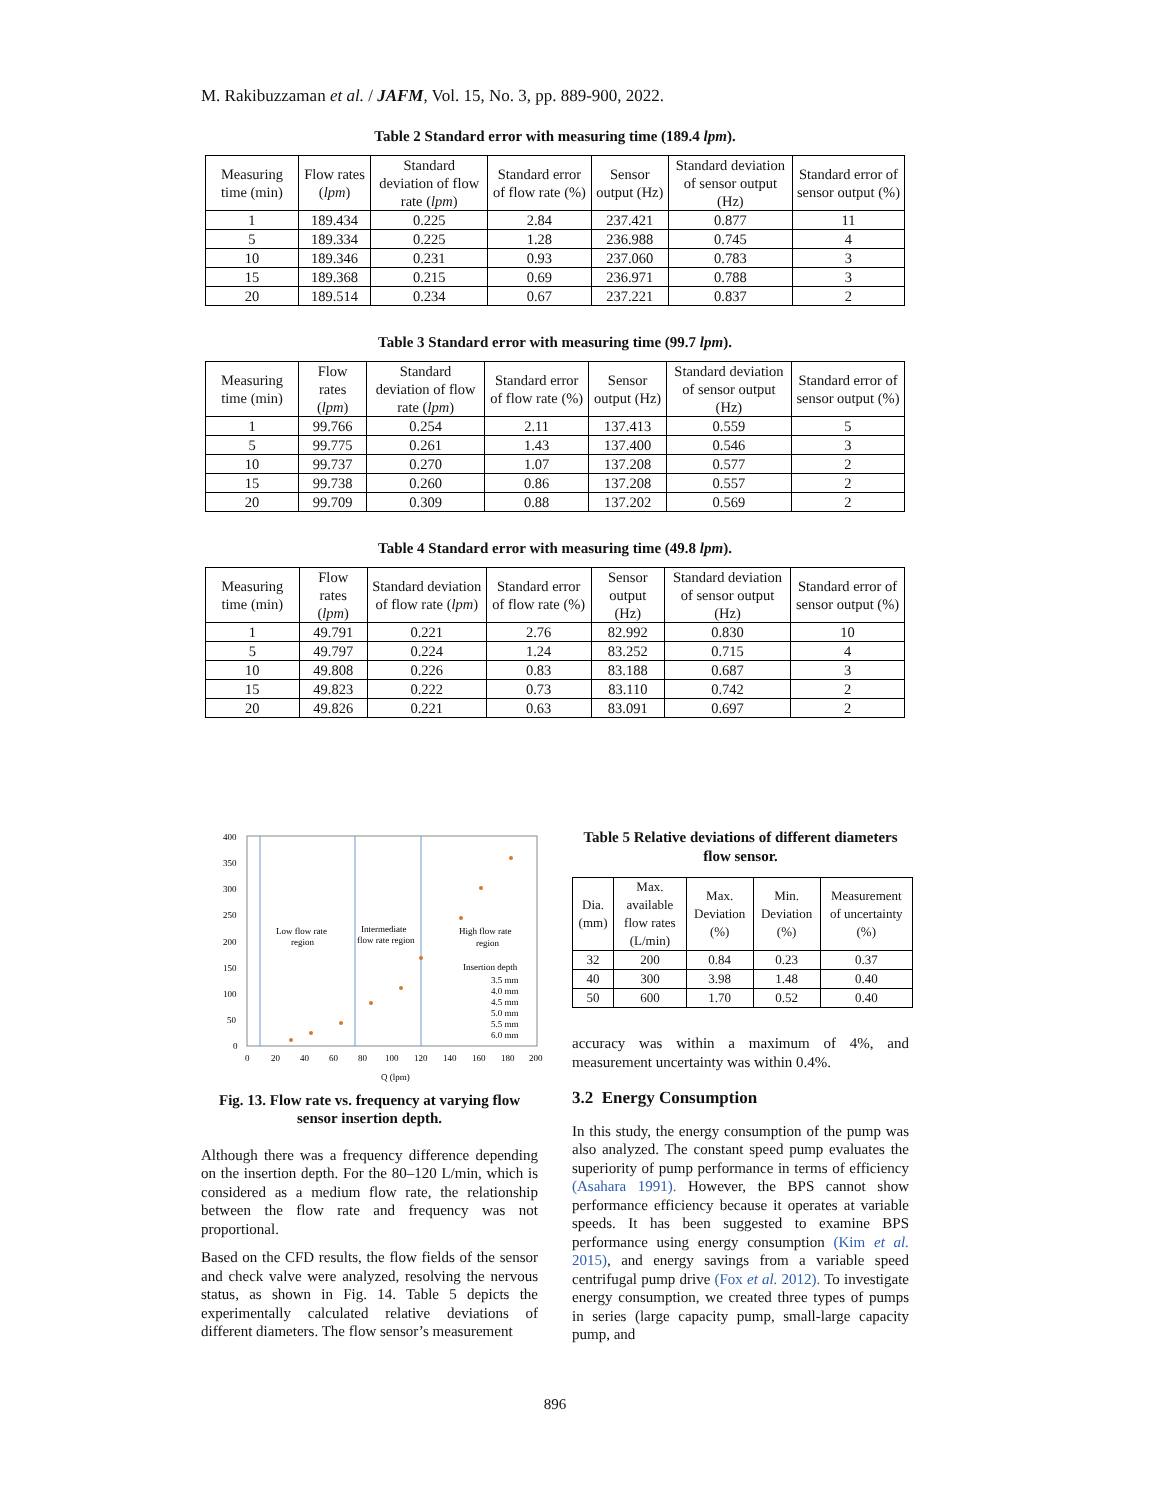M. Rakibuzzaman et al. / JAFM, Vol. 15, No. 3, pp. 889-900, 2022.
Table 2 Standard error with measuring time (189.4 lpm).
| Measuring time (min) | Flow rates ( lpm ) | Standard deviation of flow rate ( lpm ) | Standard error of flow rate (%) | Sensor output (Hz) | Standard deviation of sensor output (Hz) | Standard error of sensor output (%) |
| --- | --- | --- | --- | --- | --- | --- |
| 1 | 189.434 | 0.225 | 2.84 | 237.421 | 0.877 | 11 |
| 5 | 189.334 | 0.225 | 1.28 | 236.988 | 0.745 | 4 |
| 10 | 189.346 | 0.231 | 0.93 | 237.060 | 0.783 | 3 |
| 15 | 189.368 | 0.215 | 0.69 | 236.971 | 0.788 | 3 |
| 20 | 189.514 | 0.234 | 0.67 | 237.221 | 0.837 | 2 |
Table 3 Standard error with measuring time (99.7 lpm).
| Measuring time (min) | Flow rates ( lpm ) | Standard deviation of flow rate ( lpm ) | Standard error of flow rate (%) | Sensor output (Hz) | Standard deviation of sensor output (Hz) | Standard error of sensor output (%) |
| --- | --- | --- | --- | --- | --- | --- |
| 1 | 99.766 | 0.254 | 2.11 | 137.413 | 0.559 | 5 |
| 5 | 99.775 | 0.261 | 1.43 | 137.400 | 0.546 | 3 |
| 10 | 99.737 | 0.270 | 1.07 | 137.208 | 0.577 | 2 |
| 15 | 99.738 | 0.260 | 0.86 | 137.208 | 0.557 | 2 |
| 20 | 99.709 | 0.309 | 0.88 | 137.202 | 0.569 | 2 |
Table 4 Standard error with measuring time (49.8 lpm).
| Measuring time (min) | Flow rates ( lpm ) | Standard deviation of flow rate ( lpm ) | Standard error of flow rate (%) | Sensor output (Hz) | Standard deviation of sensor output (Hz) | Standard error of sensor output (%) |
| --- | --- | --- | --- | --- | --- | --- |
| 1 | 49.791 | 0.221 | 2.76 | 82.992 | 0.830 | 10 |
| 5 | 49.797 | 0.224 | 1.24 | 83.252 | 0.715 | 4 |
| 10 | 49.808 | 0.226 | 0.83 | 83.188 | 0.687 | 3 |
| 15 | 49.823 | 0.222 | 0.73 | 83.110 | 0.742 | 2 |
| 20 | 49.826 | 0.221 | 0.63 | 83.091 | 0.697 | 2 |
400
350
300
250
200
150
100
50
0
0
20
40
60
80
100
120
140
160
180
200
Q (lpm)
Low flow rate
region
Intermediate
flow rate region
High flow rate
region
Insertion depth
3.5 mm
4.0 mm
4.5 mm
5.0 mm
5.5 mm
6.0 mm
Fig. 13. Flow rate vs. frequency at varying flow sensor insertion depth.
Although there was a frequency difference depending on the insertion depth. For the 80–120 L/min, which is considered as a medium flow rate, the relationship between the flow rate and frequency was not proportional.
Based on the CFD results, the flow fields of the sensor and check valve were analyzed, resolving the nervous status, as shown in Fig. 14. Table 5 depicts the experimentally calculated relative deviations of different diameters. The flow sensor’s measurement
Table 5 Relative deviations of different diameters flow sensor.
| Dia. (mm) | Max. available flow rates (L/min) | Max. Deviation (%) | Min. Deviation (%) | Measurement of uncertainty (%) |
| --- | --- | --- | --- | --- |
| 32 | 200 | 0.84 | 0.23 | 0.37 |
| 40 | 300 | 3.98 | 1.48 | 0.40 |
| 50 | 600 | 1.70 | 0.52 | 0.40 |
accuracy was within a maximum of 4%, and measurement uncertainty was within 0.4%.
3.2 Energy Consumption
In this study, the energy consumption of the pump was also analyzed. The constant speed pump evaluates the superiority of pump performance in terms of efficiency (Asahara 1991). However, the BPS cannot show performance efficiency because it operates at variable speeds. It has been suggested to examine BPS performance using energy consumption (Kim et al. 2015), and energy savings from a variable speed centrifugal pump drive (Fox et al. 2012). To investigate energy consumption, we created three types of pumps in series (large capacity pump, small-large capacity pump, and
896